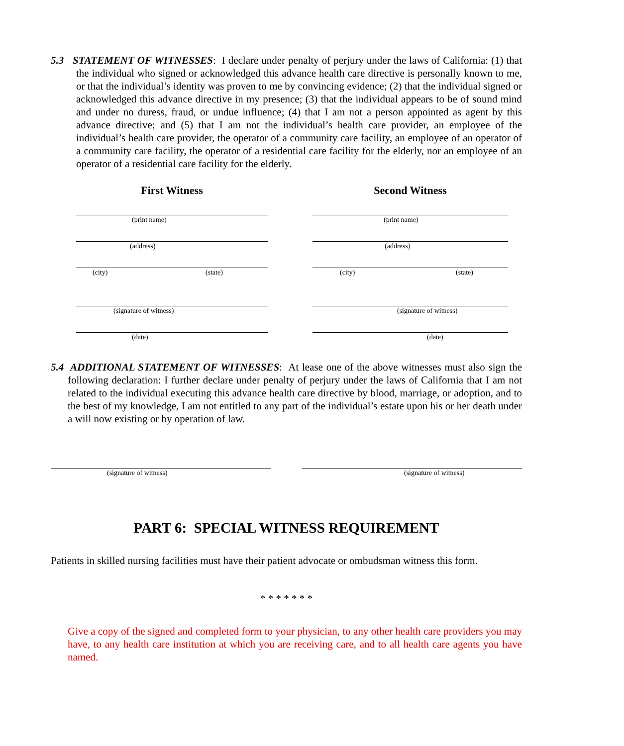5.3 STATEMENT OF WITNESSES: I declare under penalty of perjury under the laws of California: (1) that the individual who signed or acknowledged this advance health care directive is personally known to me, or that the individual’s identity was proven to me by convincing evidence; (2) that the individual signed or acknowledged this advance directive in my presence; (3) that the individual appears to be of sound mind and under no duress, fraud, or undue influence; (4) that I am not a person appointed as agent by this advance directive; and (5) that I am not the individual’s health care provider, an employee of the individual’s health care provider, the operator of a community care facility, an employee of an operator of a community care facility, the operator of a residential care facility for the elderly, nor an employee of an operator of a residential care facility for the elderly.
First Witness
(print name)
(address)
(city) (state)
(signature of witness)
(date)
Second Witness
(print name)
(address)
(city) (state)
(signature of witness)
(date)
5.4 ADDITIONAL STATEMENT OF WITNESSES: At lease one of the above witnesses must also sign the following declaration: I further declare under penalty of perjury under the laws of California that I am not related to the individual executing this advance health care directive by blood, marriage, or adoption, and to the best of my knowledge, I am not entitled to any part of the individual’s estate upon his or her death under a will now existing or by operation of law.
(signature of witness) (signature of witness)
PART 6: SPECIAL WITNESS REQUIREMENT
Patients in skilled nursing facilities must have their patient advocate or ombudsman witness this form.
* * * * * * *
Give a copy of the signed and completed form to your physician, to any other health care providers you may have, to any health care institution at which you are receiving care, and to all health care agents you have named.